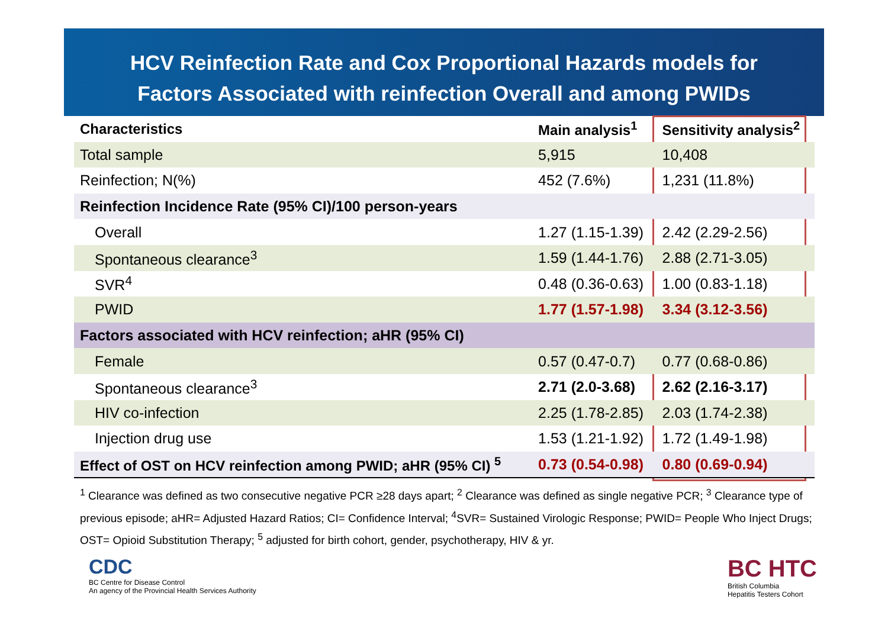HCV Reinfection Rate and Cox Proportional Hazards models for
Factors Associated with reinfection Overall and among PWIDs
| Characteristics | Main analysis<sup>1</sup> | Sensitivity analysis<sup>2</sup> |
| --- | --- | --- |
| Total sample | 5,915 | 10,408 |
| Reinfection; N(%) | 452 (7.6%) | 1,231 (11.8%) |
| Reinfection Incidence Rate (95% CI)/100 person-years | | |
| Overall | 1.27 (1.15-1.39) | 2.42 (2.29-2.56) |
| Spontaneous clearance<sup>3</sup> | 1.59 (1.44-1.76) | 2.88 (2.71-3.05) |
| SVR<sup>4</sup> | 0.48 (0.36-0.63) | 1.00 (0.83-1.18) |
| PWID | 1.77 (1.57-1.98) | 3.34 (3.12-3.56) |
| Factors associated with HCV reinfection; aHR (95% CI) | | |
| Female | 0.57 (0.47-0.7) | 0.77 (0.68-0.86) |
| Spontaneous clearance<sup>3</sup> | 2.71 (2.0-3.68) | 2.62 (2.16-3.17) |
| HIV co-infection | 2.25 (1.78-2.85) | 2.03 (1.74-2.38) |
| Injection drug use | 1.53 (1.21-1.92) | 1.72 (1.49-1.98) |
| Effect of OST on HCV reinfection among PWID; aHR (95% CI) <sup>5</sup> | 0.73 (0.54-0.98) | 0.80 (0.69-0.94) |
<sup>1</sup> Clearance was defined as two consecutive negative PCR ≥28 days apart; <sup>2</sup> Clearance was defined as single negative PCR; <sup>3</sup> Clearance type of previous episode; aHR= Adjusted Hazard Ratios; CI= Confidence Interval; <sup>4</sup>SVR= Sustained Virologic Response; PWID= People Who Inject Drugs; OST= Opioid Substitution Therapy; <sup>5</sup> adjusted for birth cohort, gender, psychotherapy, HIV & yr.
CDC
BC Centre for Disease Control
An agency of the Provincial Health Services Authority
BC HTC
British Columbia
Hepatitis Testers Cohort